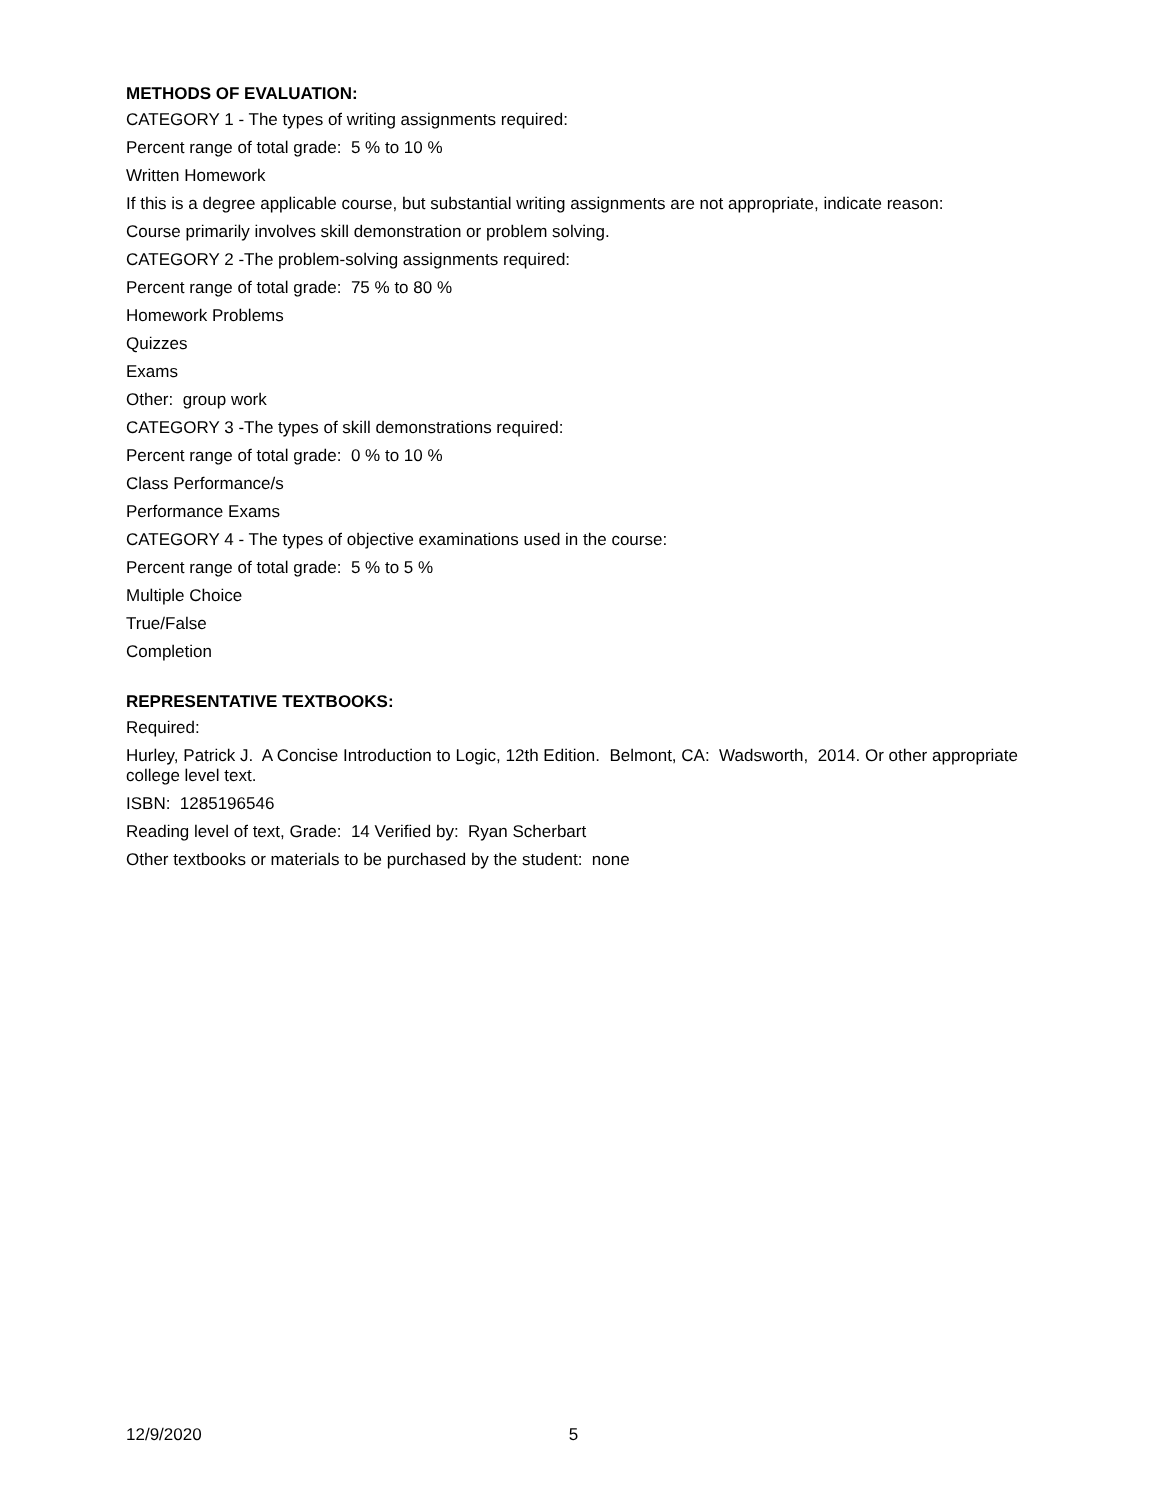METHODS OF EVALUATION:
CATEGORY 1 - The types of writing assignments required:
Percent range of total grade: 5 % to 10 %
Written Homework
If this is a degree applicable course, but substantial writing assignments are not appropriate, indicate reason:
Course primarily involves skill demonstration or problem solving.
CATEGORY 2 -The problem-solving assignments required:
Percent range of total grade: 75 % to 80 %
Homework Problems
Quizzes
Exams
Other: group work
CATEGORY 3 -The types of skill demonstrations required:
Percent range of total grade: 0 % to 10 %
Class Performance/s
Performance Exams
CATEGORY 4 - The types of objective examinations used in the course:
Percent range of total grade: 5 % to 5 %
Multiple Choice
True/False
Completion
REPRESENTATIVE TEXTBOOKS:
Required:
Hurley, Patrick J. A Concise Introduction to Logic, 12th Edition. Belmont, CA: Wadsworth, 2014. Or other appropriate college level text.
ISBN: 1285196546
Reading level of text, Grade: 14 Verified by: Ryan Scherbart
Other textbooks or materials to be purchased by the student: none
12/9/2020 5